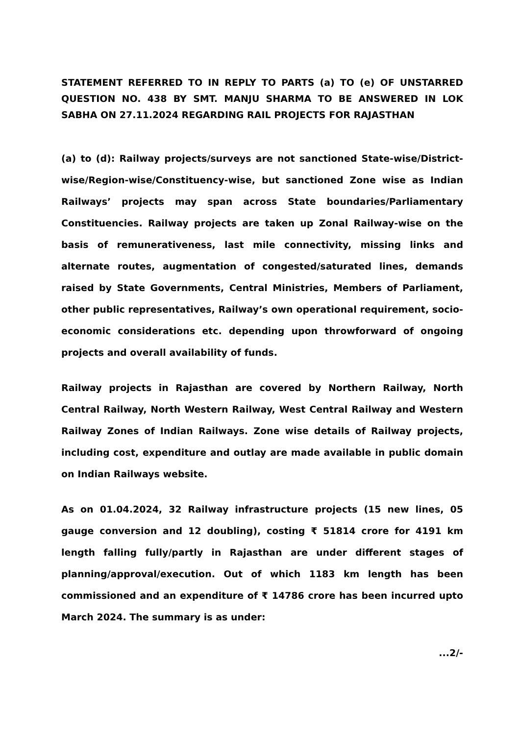STATEMENT REFERRED TO IN REPLY TO PARTS (a) TO (e) OF UNSTARRED QUESTION NO. 438 BY SMT. MANJU SHARMA TO BE ANSWERED IN LOK SABHA ON 27.11.2024 REGARDING RAIL PROJECTS FOR RAJASTHAN
(a) to (d): Railway projects/surveys are not sanctioned State-wise/District-wise/Region-wise/Constituency-wise, but sanctioned Zone wise as Indian Railways’ projects may span across State boundaries/Parliamentary Constituencies. Railway projects are taken up Zonal Railway-wise on the basis of remunerativeness, last mile connectivity, missing links and alternate routes, augmentation of congested/saturated lines, demands raised by State Governments, Central Ministries, Members of Parliament, other public representatives, Railway’s own operational requirement, socio-economic considerations etc. depending upon throwforward of ongoing projects and overall availability of funds.
Railway projects in Rajasthan are covered by Northern Railway, North Central Railway, North Western Railway, West Central Railway and Western Railway Zones of Indian Railways. Zone wise details of Railway projects, including cost, expenditure and outlay are made available in public domain on Indian Railways website.
As on 01.04.2024, 32 Railway infrastructure projects (15 new lines, 05 gauge conversion and 12 doubling), costing ₹ 51814 crore for 4191 km length falling fully/partly in Rajasthan are under different stages of planning/approval/execution. Out of which 1183 km length has been commissioned and an expenditure of ₹ 14786 crore has been incurred upto March 2024. The summary is as under:
...2/-